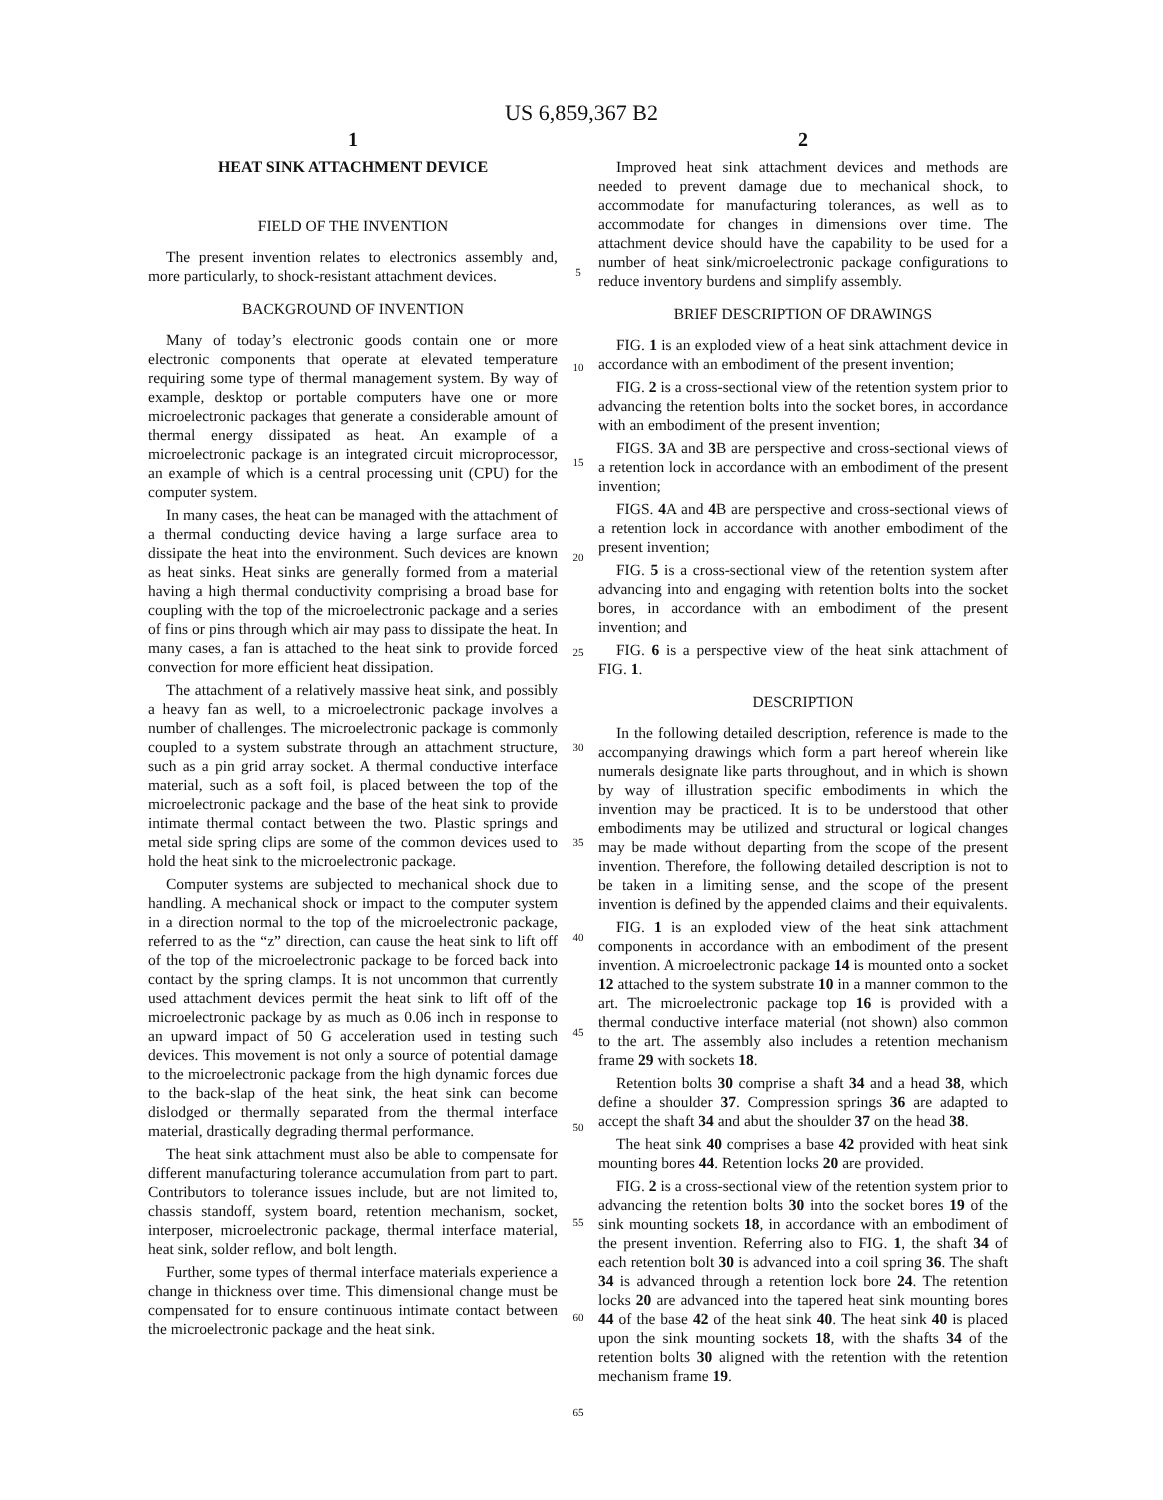US 6,859,367 B2
1
HEAT SINK ATTACHMENT DEVICE
FIELD OF THE INVENTION
The present invention relates to electronics assembly and, more particularly, to shock-resistant attachment devices.
BACKGROUND OF INVENTION
Many of today’s electronic goods contain one or more electronic components that operate at elevated temperature requiring some type of thermal management system. By way of example, desktop or portable computers have one or more microelectronic packages that generate a considerable amount of thermal energy dissipated as heat. An example of a microelectronic package is an integrated circuit microprocessor, an example of which is a central processing unit (CPU) for the computer system.
In many cases, the heat can be managed with the attachment of a thermal conducting device having a large surface area to dissipate the heat into the environment. Such devices are known as heat sinks. Heat sinks are generally formed from a material having a high thermal conductivity comprising a broad base for coupling with the top of the microelectronic package and a series of fins or pins through which air may pass to dissipate the heat. In many cases, a fan is attached to the heat sink to provide forced convection for more efficient heat dissipation.
The attachment of a relatively massive heat sink, and possibly a heavy fan as well, to a microelectronic package involves a number of challenges. The microelectronic package is commonly coupled to a system substrate through an attachment structure, such as a pin grid array socket. A thermal conductive interface material, such as a soft foil, is placed between the top of the microelectronic package and the base of the heat sink to provide intimate thermal contact between the two. Plastic springs and metal side spring clips are some of the common devices used to hold the heat sink to the microelectronic package.
Computer systems are subjected to mechanical shock due to handling. A mechanical shock or impact to the computer system in a direction normal to the top of the microelectronic package, referred to as the “z” direction, can cause the heat sink to lift off of the top of the microelectronic package to be forced back into contact by the spring clamps. It is not uncommon that currently used attachment devices permit the heat sink to lift off of the microelectronic package by as much as 0.06 inch in response to an upward impact of 50 G acceleration used in testing such devices. This movement is not only a source of potential damage to the microelectronic package from the high dynamic forces due to the back-slap of the heat sink, the heat sink can become dislodged or thermally separated from the thermal interface material, drastically degrading thermal performance.
The heat sink attachment must also be able to compensate for different manufacturing tolerance accumulation from part to part. Contributors to tolerance issues include, but are not limited to, chassis standoff, system board, retention mechanism, socket, interposer, microelectronic package, thermal interface material, heat sink, solder reflow, and bolt length.
Further, some types of thermal interface materials experience a change in thickness over time. This dimensional change must be compensated for to ensure continuous intimate contact between the microelectronic package and the heat sink.
5
10
15
20
25
30
35
40
45
50
55
60
65
2
Improved heat sink attachment devices and methods are needed to prevent damage due to mechanical shock, to accommodate for manufacturing tolerances, as well as to accommodate for changes in dimensions over time. The attachment device should have the capability to be used for a number of heat sink/microelectronic package configurations to reduce inventory burdens and simplify assembly.
BRIEF DESCRIPTION OF DRAWINGS
FIG. 1 is an exploded view of a heat sink attachment device in accordance with an embodiment of the present invention;
FIG. 2 is a cross-sectional view of the retention system prior to advancing the retention bolts into the socket bores, in accordance with an embodiment of the present invention;
FIGS. 3 A and 3 B are perspective and cross-sectional views of a retention lock in accordance with an embodiment of the present invention;
FIGS. 4 A and 4 B are perspective and cross-sectional views of a retention lock in accordance with another embodiment of the present invention;
FIG. 5 is a cross-sectional view of the retention system after advancing into and engaging with retention bolts into the socket bores, in accordance with an embodiment of the present invention; and
FIG. 6 is a perspective view of the heat sink attachment of FIG. 1.
DESCRIPTION
In the following detailed description, reference is made to the accompanying drawings which form a part hereof wherein like numerals designate like parts throughout, and in which is shown by way of illustration specific embodiments in which the invention may be practiced. It is to be understood that other embodiments may be utilized and structural or logical changes may be made without departing from the scope of the present invention. Therefore, the following detailed description is not to be taken in a limiting sense, and the scope of the present invention is defined by the appended claims and their equivalents.
FIG. 1 is an exploded view of the heat sink attachment components in accordance with an embodiment of the present invention. A microelectronic package 14 is mounted onto a socket 12 attached to the system substrate 10 in a manner common to the art. The microelectronic package top 16 is provided with a thermal conductive interface material (not shown) also common to the art. The assembly also includes a retention mechanism frame 29 with sockets 18.
Retention bolts 30 comprise a shaft 34 and a head 38, which define a shoulder 37. Compression springs 36 are adapted to accept the shaft 34 and abut the shoulder 37 on the head 38.
The heat sink 40 comprises a base 42 provided with heat sink mounting bores 44. Retention locks 20 are provided.
FIG. 2 is a cross-sectional view of the retention system prior to advancing the retention bolts 30 into the socket bores 19 of the sink mounting sockets 18, in accordance with an embodiment of the present invention. Referring also to FIG. 1, the shaft 34 of each retention bolt 30 is advanced into a coil spring 36. The shaft 34 is advanced through a retention lock bore 24. The retention locks 20 are advanced into the tapered heat sink mounting bores 44 of the base 42 of the heat sink 40. The heat sink 40 is placed upon the sink mounting sockets 18, with the shafts 34 of the retention bolts 30 aligned with the retention with the retention mechanism frame 19.